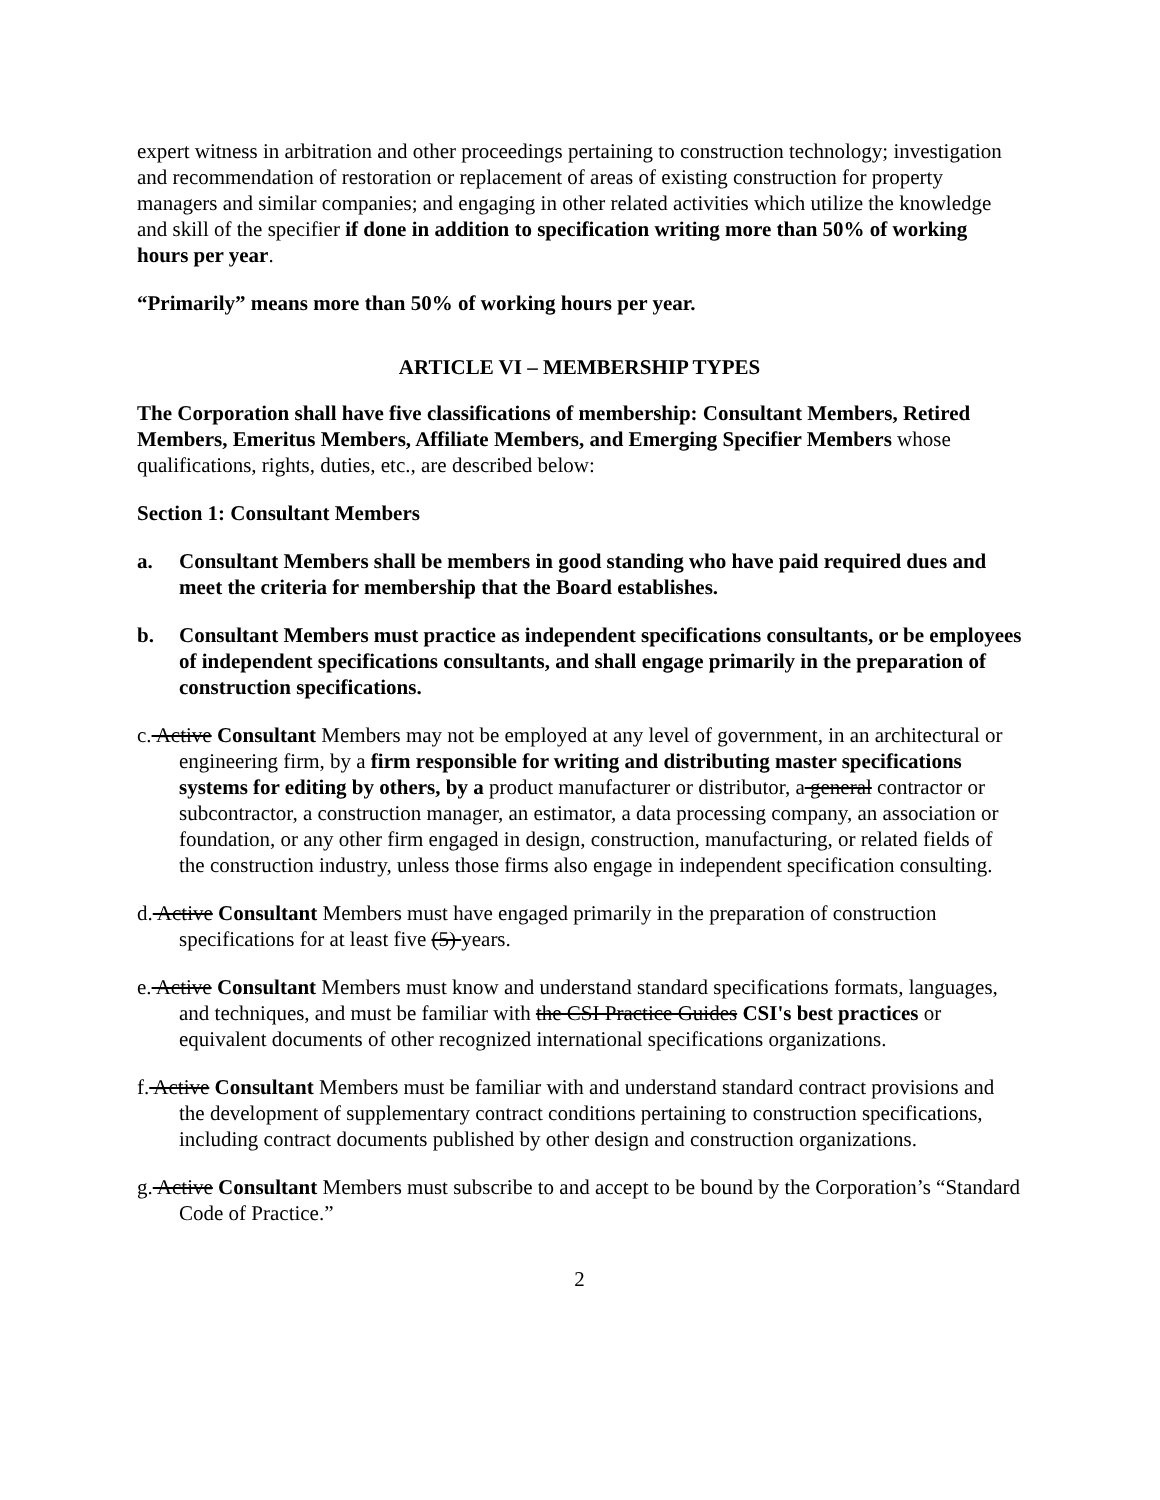expert witness in arbitration and other proceedings pertaining to construction technology; investigation and recommendation of restoration or replacement of areas of existing construction for property managers and similar companies; and engaging in other related activities which utilize the knowledge and skill of the specifier if done in addition to specification writing more than 50% of working hours per year.
“Primarily” means more than 50% of working hours per year.
ARTICLE VI – MEMBERSHIP TYPES
The Corporation shall have five classifications of membership: Consultant Members, Retired Members, Emeritus Members, Affiliate Members, and Emerging Specifier Members whose qualifications, rights, duties, etc., are described below:
Section 1: Consultant Members
a. Consultant Members shall be members in good standing who have paid required dues and meet the criteria for membership that the Board establishes.
b. Consultant Members must practice as independent specifications consultants, or be employees of independent specifications consultants, and shall engage primarily in the preparation of construction specifications.
c. Active Consultant Members may not be employed at any level of government, in an architectural or engineering firm, by a firm responsible for writing and distributing master specifications systems for editing by others, by a product manufacturer or distributor, a general contractor or subcontractor, a construction manager, an estimator, a data processing company, an association or foundation, or any other firm engaged in design, construction, manufacturing, or related fields of the construction industry, unless those firms also engage in independent specification consulting.
d. Active Consultant Members must have engaged primarily in the preparation of construction specifications for at least five (5) years.
e. Active Consultant Members must know and understand standard specifications formats, languages, and techniques, and must be familiar with the CSI Practice Guides CSI's best practices or equivalent documents of other recognized international specifications organizations.
f. Active Consultant Members must be familiar with and understand standard contract provisions and the development of supplementary contract conditions pertaining to construction specifications, including contract documents published by other design and construction organizations.
g. Active Consultant Members must subscribe to and accept to be bound by the Corporation’s “Standard Code of Practice.”
2